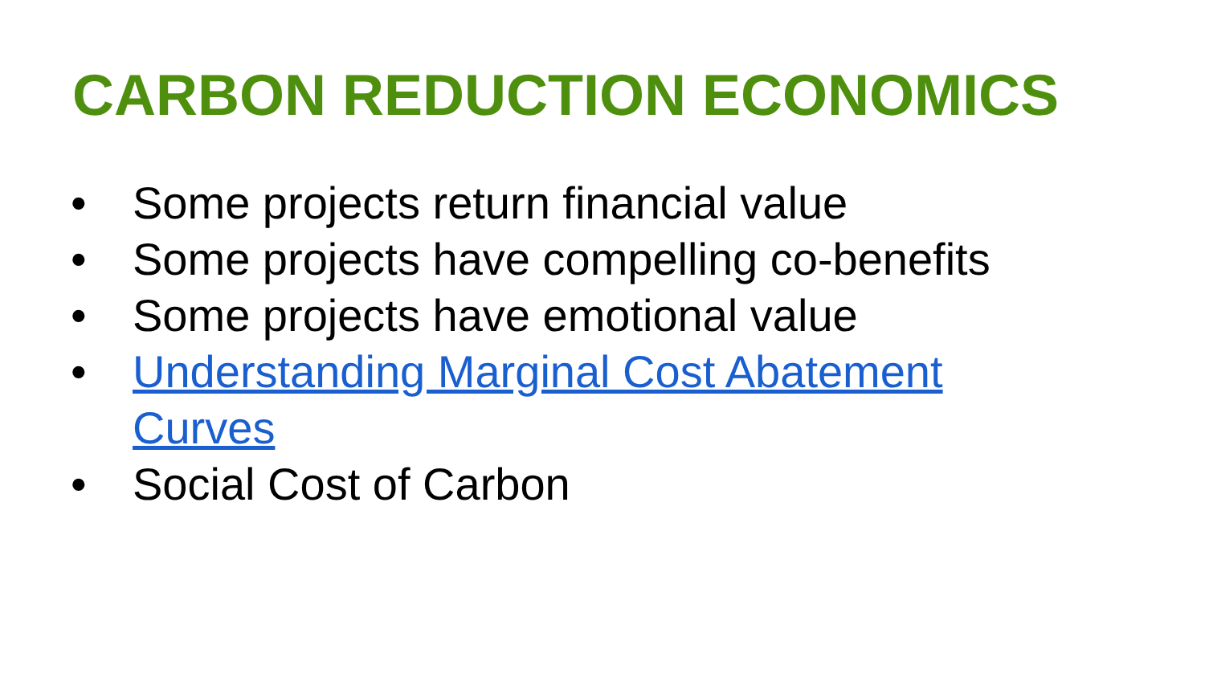CARBON REDUCTION ECONOMICS
• Some projects return financial value
• Some projects have compelling co-benefits
• Some projects have emotional value
• Understanding Marginal Cost Abatement Curves
• Social Cost of Carbon